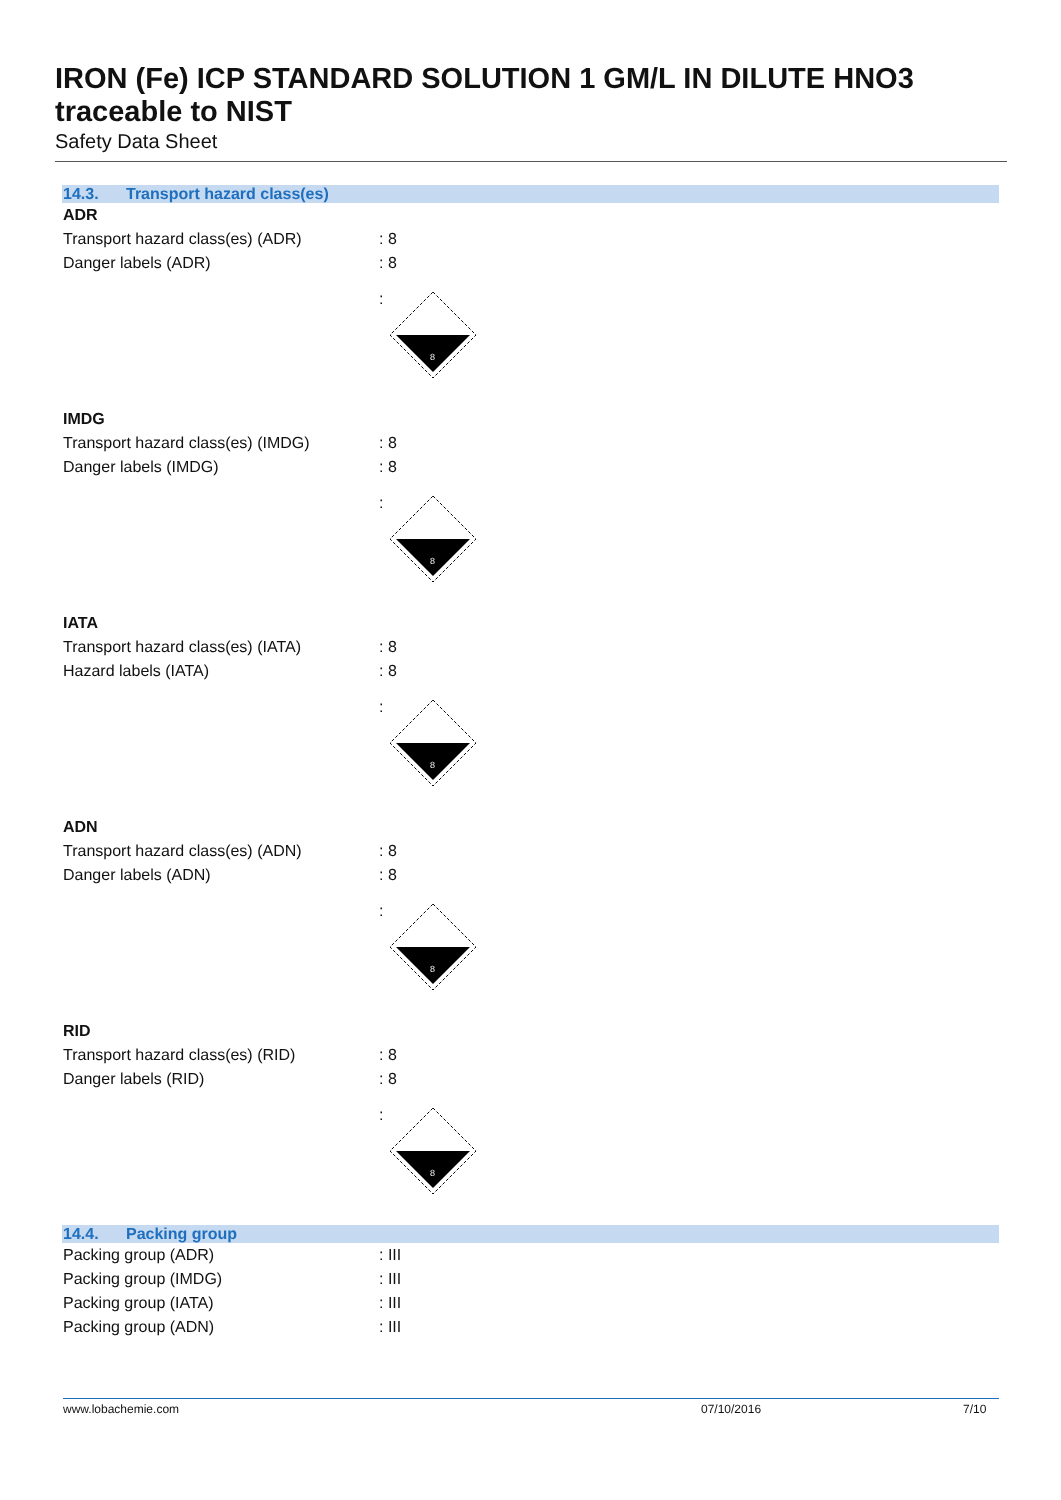IRON (Fe) ICP STANDARD SOLUTION 1 GM/L IN DILUTE HNO3 traceable to NIST
Safety Data Sheet
14.3. Transport hazard class(es)
ADR
Transport hazard class(es) (ADR) : 8
Danger labels (ADR) : 8
:
8
IMDG
Transport hazard class(es) (IMDG)
: 8
Danger labels (IMDG) : 8
:
8
IATA
Transport hazard class(es) (IATA)
: 8
Hazard labels (IATA) : 8
:
8
ADN
Transport hazard class(es) (ADN) : 8
Danger labels (ADN) : 8
:
8
RID
Transport hazard class(es) (RID) : 8
Danger labels (RID) : 8
:
8
14.4. Packing group
Packing group (ADR) : III
Packing group (IMDG) : III
Packing group (IATA) : III
Packing group (ADN) : III
www.lobachemie.com 07/10/2016 7/10